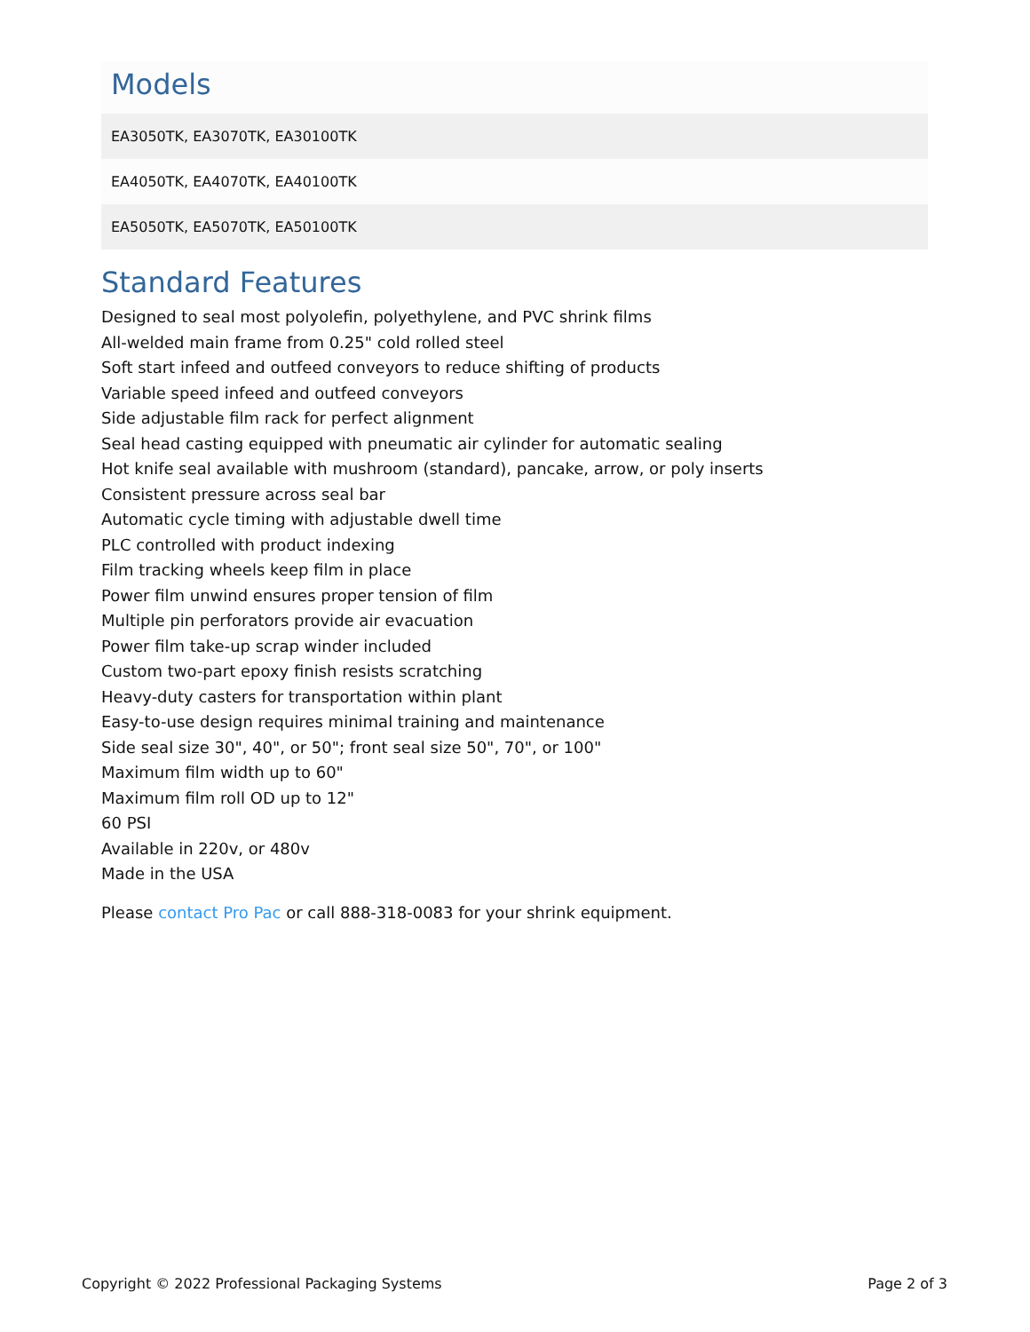Models
| EA3050TK, EA3070TK, EA30100TK |
| EA4050TK, EA4070TK, EA40100TK |
| EA5050TK, EA5070TK, EA50100TK |
Standard Features
Designed to seal most polyolefin, polyethylene, and PVC shrink films
All-welded main frame from 0.25" cold rolled steel
Soft start infeed and outfeed conveyors to reduce shifting of products
Variable speed infeed and outfeed conveyors
Side adjustable film rack for perfect alignment
Seal head casting equipped with pneumatic air cylinder for automatic sealing
Hot knife seal available with mushroom (standard), pancake, arrow, or poly inserts
Consistent pressure across seal bar
Automatic cycle timing with adjustable dwell time
PLC controlled with product indexing
Film tracking wheels keep film in place
Power film unwind ensures proper tension of film
Multiple pin perforators provide air evacuation
Power film take-up scrap winder included
Custom two-part epoxy finish resists scratching
Heavy-duty casters for transportation within plant
Easy-to-use design requires minimal training and maintenance
Side seal size 30", 40", or 50"; front seal size 50", 70", or 100"
Maximum film width up to 60"
Maximum film roll OD up to 12"
60 PSI
Available in 220v, or 480v
Made in the USA
Please contact Pro Pac or call 888-318-0083 for your shrink equipment.
Copyright © 2022 Professional Packaging Systems Page 2 of 3